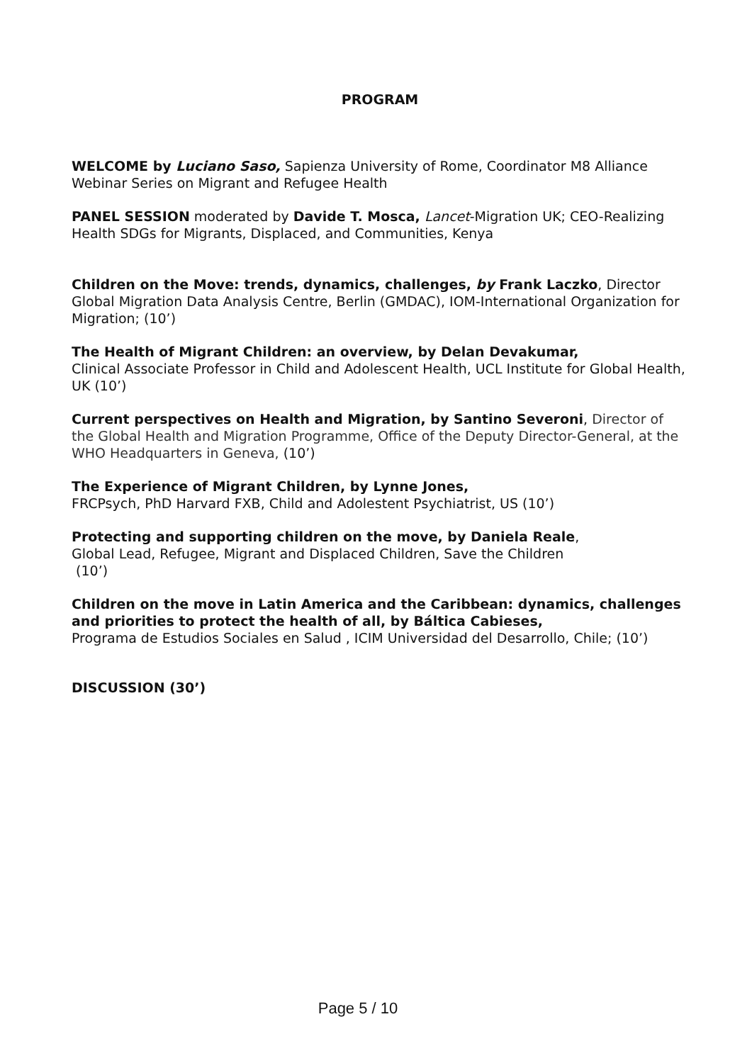PROGRAM
WELCOME by Luciano Saso, Sapienza University of Rome, Coordinator M8 Alliance Webinar Series on Migrant and Refugee Health
PANEL SESSION moderated by Davide T. Mosca, Lancet-Migration UK; CEO-Realizing Health SDGs for Migrants, Displaced, and Communities, Kenya
Children on the Move: trends, dynamics, challenges, by Frank Laczko, Director Global Migration Data Analysis Centre, Berlin (GMDAC), IOM-International Organization for Migration; (10’)
The Health of Migrant Children: an overview, by Delan Devakumar,
Clinical Associate Professor in Child and Adolescent Health, UCL Institute for Global Health, UK (10’)
Current perspectives on Health and Migration, by Santino Severoni, Director of the Global Health and Migration Programme, Office of the Deputy Director-General, at the WHO Headquarters in Geneva, (10’)
The Experience of Migrant Children, by Lynne Jones,
FRCPsych, PhD Harvard FXB, Child and Adolestent Psychiatrist, US (10’)
Protecting and supporting children on the move, by Daniela Reale,
Global Lead, Refugee, Migrant and Displaced Children, Save the Children
(10’)
Children on the move in Latin America and the Caribbean: dynamics, challenges and priorities to protect the health of all, by Báltica Cabieses,
Programa de Estudios Sociales en Salud , ICIM Universidad del Desarrollo, Chile; (10’)
DISCUSSION (30’)
Page 5 / 10